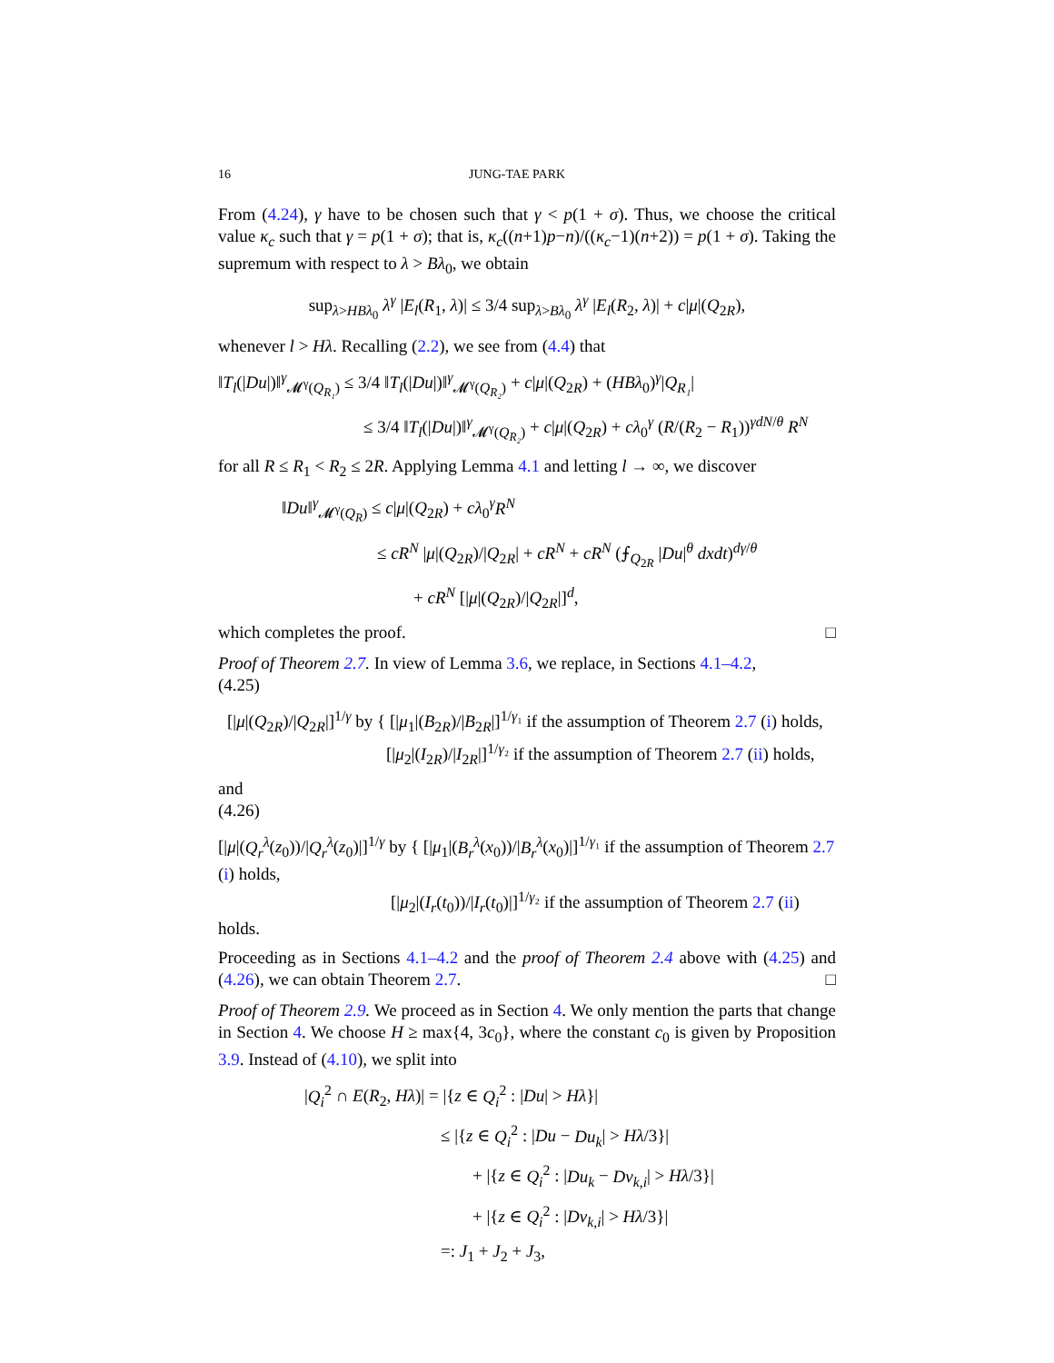16 JUNG-TAE PARK
From (4.24), γ have to be chosen such that γ < p(1 + σ). Thus, we choose the critical value κ<sub>c</sub> such that γ = p(1 + σ); that is, κ<sub>c</sub>((n+1)p−n)/((κ<sub>c</sub>−1)(n+2)) = p(1 + σ). Taking the supremum with respect to λ > Bλ<sub>0</sub>, we obtain
sup<sub>λ>HBλ<sub>0</sub></sub> λ<sup>γ</sup> |E<sub>l</sub>(R<sub>1</sub>, λ)| ≤ 3/4 sup<sub>λ>Bλ<sub>0</sub></sub> λ<sup>γ</sup> |E<sub>l</sub>(R<sub>2</sub>, λ)| + c|μ|(Q<sub>2R</sub>),
whenever l > Hλ. Recalling (2.2), we see from (4.4) that
‖T<sub>l</sub>(|Du|)‖<sup>γ</sup><sub>𝓜<sup>γ</sup>(Q<sub>R₁</sub>)</sub> ≤ 3/4 ‖T<sub>l</sub>(|Du|)‖<sup>γ</sup><sub>𝓜<sup>γ</sup>(Q<sub>R₂</sub>)</sub> + c|μ|(Q<sub>2R</sub>) + (HBλ<sub>0</sub>)<sup>γ</sup>|Q<sub>R₁</sub>|
≤ 3/4 ‖T<sub>l</sub>(|Du|)‖<sup>γ</sup><sub>𝓜<sup>γ</sup>(Q<sub>R₂</sub>)</sub> + c|μ|(Q<sub>2R</sub>) + cλ<sub>0</sub><sup>γ</sup> (R/(R<sub>2</sub> − R<sub>1</sub>))<sup>γdN/θ</sup> R<sup>N</sup>
for all R ≤ R<sub>1</sub> < R<sub>2</sub> ≤ 2R. Applying Lemma 4.1 and letting l → ∞, we discover
‖Du‖<sup>γ</sup><sub>𝓜<sup>γ</sup>(Q<sub>R</sub>)</sub> ≤ c|μ|(Q<sub>2R</sub>) + cλ<sub>0</sub><sup>γ</sup>R<sup>N</sup>
≤ cR<sup>N</sup> |μ|(Q<sub>2R</sub>)/|Q<sub>2R</sub>| + cR<sup>N</sup> + cR<sup>N</sup> (⨍<sub>Q<sub>2R</sub></sub> |Du|<sup>θ</sup> dxdt)<sup>dγ/θ</sup>
+ cR<sup>N</sup> [|μ|(Q<sub>2R</sub>)/|Q<sub>2R</sub>|]<sup>d</sup>,
which completes the proof. □
Proof of Theorem 2.7. In view of Lemma 3.6, we replace, in Sections 4.1–4.2,
(4.25)
[|μ|(Q<sub>2R</sub>)/|Q<sub>2R</sub>|]<sup>1/γ</sup> by { [|μ<sub>1</sub>|(B<sub>2R</sub>)/|B<sub>2R</sub>|]<sup>1/γ₁</sup> if the assumption of Theorem 2.7 (i) holds,
[|μ<sub>2</sub>|(I<sub>2R</sub>)/|I<sub>2R</sub>|]<sup>1/γ₂</sup> if the assumption of Theorem 2.7 (ii) holds,
and
(4.26)
[|μ|(Q<sub>r</sub><sup>λ</sup>(z<sub>0</sub>))/|Q<sub>r</sub><sup>λ</sup>(z<sub>0</sub>)|]<sup>1/γ</sup> by { [|μ<sub>1</sub>|(B<sub>r</sub><sup>λ</sup>(x<sub>0</sub>))/|B<sub>r</sub><sup>λ</sup>(x<sub>0</sub>)|]<sup>1/γ₁</sup> if the assumption of Theorem 2.7 (i) holds,
[|μ<sub>2</sub>|(I<sub>r</sub>(t<sub>0</sub>))/|I<sub>r</sub>(t<sub>0</sub>)|]<sup>1/γ₂</sup> if the assumption of Theorem 2.7 (ii) holds.
Proceeding as in Sections 4.1–4.2 and the proof of Theorem 2.4 above with (4.25) and (4.26), we can obtain Theorem 2.7. □
Proof of Theorem 2.9. We proceed as in Section 4. We only mention the parts that change in Section 4. We choose H ≥ max{4, 3c<sub>0</sub>}, where the constant c<sub>0</sub> is given by Proposition 3.9. Instead of (4.10), we split into
|Q<sub>i</sub><sup>2</sup> ∩ E(R<sub>2</sub>, Hλ)| = |{z ∈ Q<sub>i</sub><sup>2</sup> : |Du| > Hλ}|
≤ |{z ∈ Q<sub>i</sub><sup>2</sup> : |Du − Du<sub>k</sub>| > Hλ/3}|
+ |{z ∈ Q<sub>i</sub><sup>2</sup> : |Du<sub>k</sub> − Dv<sub>k,i</sub>| > Hλ/3}|
+ |{z ∈ Q<sub>i</sub><sup>2</sup> : |Dv<sub>k,i</sub>| > Hλ/3}|
=: J<sub>1</sub> + J<sub>2</sub> + J<sub>3</sub>,